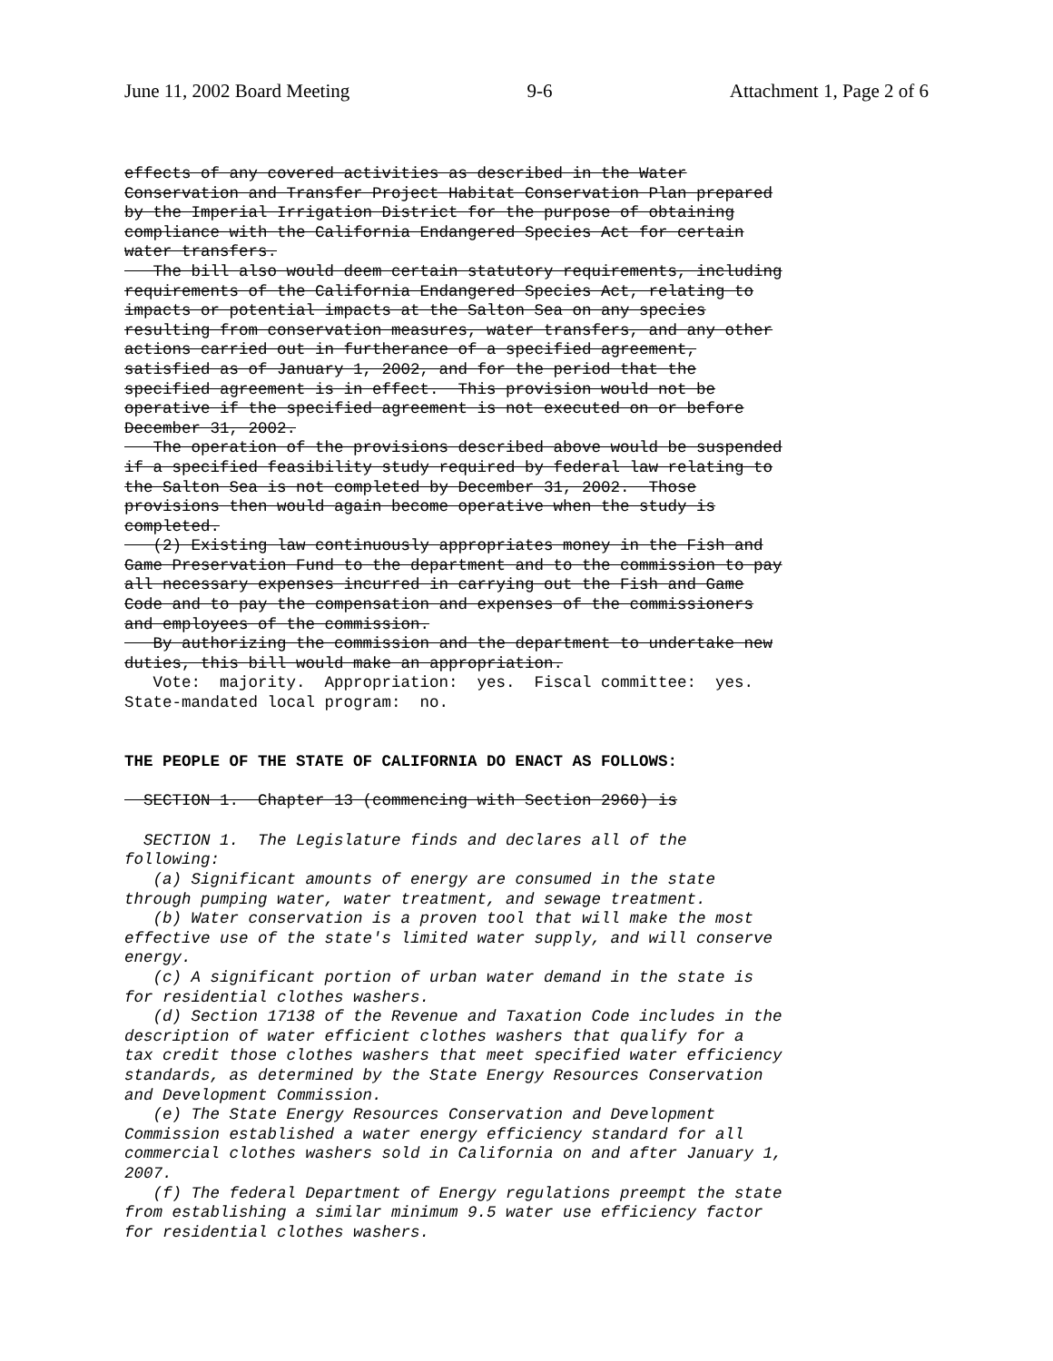June 11, 2002 Board Meeting 9-6 Attachment 1, Page 2 of 6
effects of any covered activities as described in the Water Conservation and Transfer Project Habitat Conservation Plan prepared by the Imperial Irrigation District for the purpose of obtaining compliance with the California Endangered Species Act for certain water transfers. The bill also would deem certain statutory requirements, including requirements of the California Endangered Species Act, relating to impacts or potential impacts at the Salton Sea on any species resulting from conservation measures, water transfers, and any other actions carried out in furtherance of a specified agreement, satisfied as of January 1, 2002, and for the period that the specified agreement is in effect. This provision would not be operative if the specified agreement is not executed on or before December 31, 2002. The operation of the provisions described above would be suspended if a specified feasibility study required by federal law relating to the Salton Sea is not completed by December 31, 2002. Those provisions then would again become operative when the study is completed. (2) Existing law continuously appropriates money in the Fish and Game Preservation Fund to the department and to the commission to pay all necessary expenses incurred in carrying out the Fish and Game Code and to pay the compensation and expenses of the commissioners and employees of the commission. By authorizing the commission and the department to undertake new duties, this bill would make an appropriation. Vote: majority. Appropriation: yes. Fiscal committee: yes. State-mandated local program: no.
THE PEOPLE OF THE STATE OF CALIFORNIA DO ENACT AS FOLLOWS:
SECTION 1. Chapter 13 (commencing with Section 2960) is
SECTION 1. The Legislature finds and declares all of the following: (a) Significant amounts of energy are consumed in the state through pumping water, water treatment, and sewage treatment. (b) Water conservation is a proven tool that will make the most effective use of the state's limited water supply, and will conserve energy. (c) A significant portion of urban water demand in the state is for residential clothes washers. (d) Section 17138 of the Revenue and Taxation Code includes in the description of water efficient clothes washers that qualify for a tax credit those clothes washers that meet specified water efficiency standards, as determined by the State Energy Resources Conservation and Development Commission. (e) The State Energy Resources Conservation and Development Commission established a water energy efficiency standard for all commercial clothes washers sold in California on and after January 1, 2007. (f) The federal Department of Energy regulations preempt the state from establishing a similar minimum 9.5 water use efficiency factor for residential clothes washers.